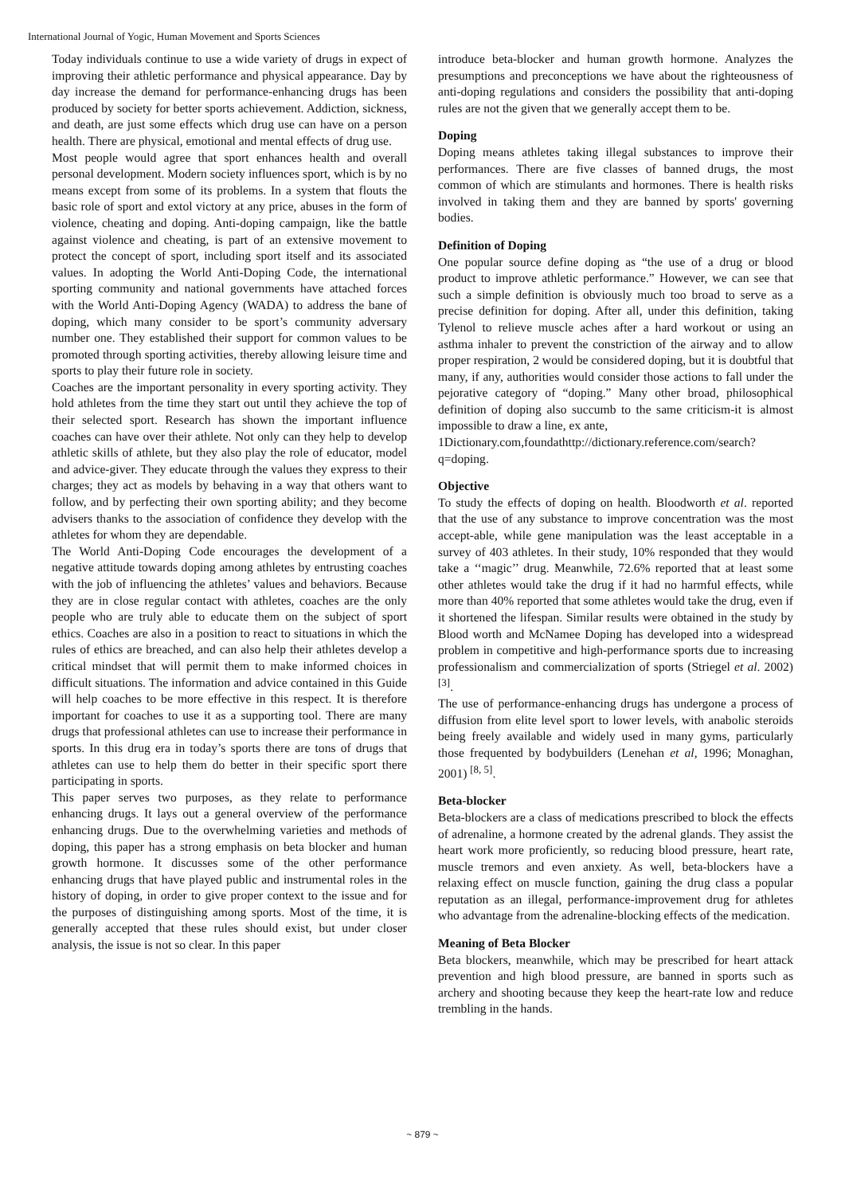International Journal of Yogic, Human Movement and Sports Sciences
Today individuals continue to use a wide variety of drugs in expect of improving their athletic performance and physical appearance. Day by day increase the demand for performance-enhancing drugs has been produced by society for better sports achievement. Addiction, sickness, and death, are just some effects which drug use can have on a person health. There are physical, emotional and mental effects of drug use.
Most people would agree that sport enhances health and overall personal development. Modern society influences sport, which is by no means except from some of its problems. In a system that flouts the basic role of sport and extol victory at any price, abuses in the form of violence, cheating and doping. Anti-doping campaign, like the battle against violence and cheating, is part of an extensive movement to protect the concept of sport, including sport itself and its associated values. In adopting the World Anti-Doping Code, the international sporting community and national governments have attached forces with the World Anti-Doping Agency (WADA) to address the bane of doping, which many consider to be sport’s community adversary number one. They established their support for common values to be promoted through sporting activities, thereby allowing leisure time and sports to play their future role in society.
Coaches are the important personality in every sporting activity. They hold athletes from the time they start out until they achieve the top of their selected sport. Research has shown the important influence coaches can have over their athlete. Not only can they help to develop athletic skills of athlete, but they also play the role of educator, model and advice-giver. They educate through the values they express to their charges; they act as models by behaving in a way that others want to follow, and by perfecting their own sporting ability; and they become advisers thanks to the association of confidence they develop with the athletes for whom they are dependable.
The World Anti-Doping Code encourages the development of a negative attitude towards doping among athletes by entrusting coaches with the job of influencing the athletes’ values and behaviors. Because they are in close regular contact with athletes, coaches are the only people who are truly able to educate them on the subject of sport ethics. Coaches are also in a position to react to situations in which the rules of ethics are breached, and can also help their athletes develop a critical mindset that will permit them to make informed choices in difficult situations. The information and advice contained in this Guide will help coaches to be more effective in this respect. It is therefore important for coaches to use it as a supporting tool. There are many drugs that professional athletes can use to increase their performance in sports. In this drug era in today’s sports there are tons of drugs that athletes can use to help them do better in their specific sport there participating in sports.
This paper serves two purposes, as they relate to performance enhancing drugs. It lays out a general overview of the performance enhancing drugs. Due to the overwhelming varieties and methods of doping, this paper has a strong emphasis on beta blocker and human growth hormone. It discusses some of the other performance enhancing drugs that have played public and instrumental roles in the history of doping, in order to give proper context to the issue and for the purposes of distinguishing among sports. Most of the time, it is generally accepted that these rules should exist, but under closer analysis, the issue is not so clear. In this paper
introduce beta-blocker and human growth hormone. Analyzes the presumptions and preconceptions we have about the righteousness of anti-doping regulations and considers the possibility that anti-doping rules are not the given that we generally accept them to be.
Doping
Doping means athletes taking illegal substances to improve their performances. There are five classes of banned drugs, the most common of which are stimulants and hormones. There is health risks involved in taking them and they are banned by sports' governing bodies.
Definition of Doping
One popular source define doping as “the use of a drug or blood product to improve athletic performance.” However, we can see that such a simple definition is obviously much too broad to serve as a precise definition for doping. After all, under this definition, taking Tylenol to relieve muscle aches after a hard workout or using an asthma inhaler to prevent the constriction of the airway and to allow proper respiration, 2 would be considered doping, but it is doubtful that many, if any, authorities would consider those actions to fall under the pejorative category of “doping.” Many other broad, philosophical definition of doping also succumb to the same criticism-it is almost impossible to draw a line, ex ante,
1Dictionary.com,foundathttp://dictionary.reference.com/search?q=doping.
Objective
To study the effects of doping on health. Bloodworth et al. reported that the use of any substance to improve concentration was the most accept-able, while gene manipulation was the least acceptable in a survey of 403 athletes. In their study, 10% responded that they would take a ‘‘magic’’ drug. Meanwhile, 72.6% reported that at least some other athletes would take the drug if it had no harmful effects, while more than 40% reported that some athletes would take the drug, even if it shortened the lifespan. Similar results were obtained in the study by Blood worth and McNamee Doping has developed into a widespread problem in competitive and high-performance sports due to increasing professionalism and commercialization of sports (Striegel et al. 2002) <sup>[3]</sup>.
The use of performance-enhancing drugs has undergone a process of diffusion from elite level sport to lower levels, with anabolic steroids being freely available and widely used in many gyms, particularly those frequented by bodybuilders (Lenehan et al, 1996; Monaghan, 2001) <sup>[8, 5]</sup>.
Beta-blocker
Beta-blockers are a class of medications prescribed to block the effects of adrenaline, a hormone created by the adrenal glands. They assist the heart work more proficiently, so reducing blood pressure, heart rate, muscle tremors and even anxiety. As well, beta-blockers have a relaxing effect on muscle function, gaining the drug class a popular reputation as an illegal, performance-improvement drug for athletes who advantage from the adrenaline-blocking effects of the medication.
Meaning of Beta Blocker
Beta blockers, meanwhile, which may be prescribed for heart attack prevention and high blood pressure, are banned in sports such as archery and shooting because they keep the heart-rate low and reduce trembling in the hands.
~ 879 ~